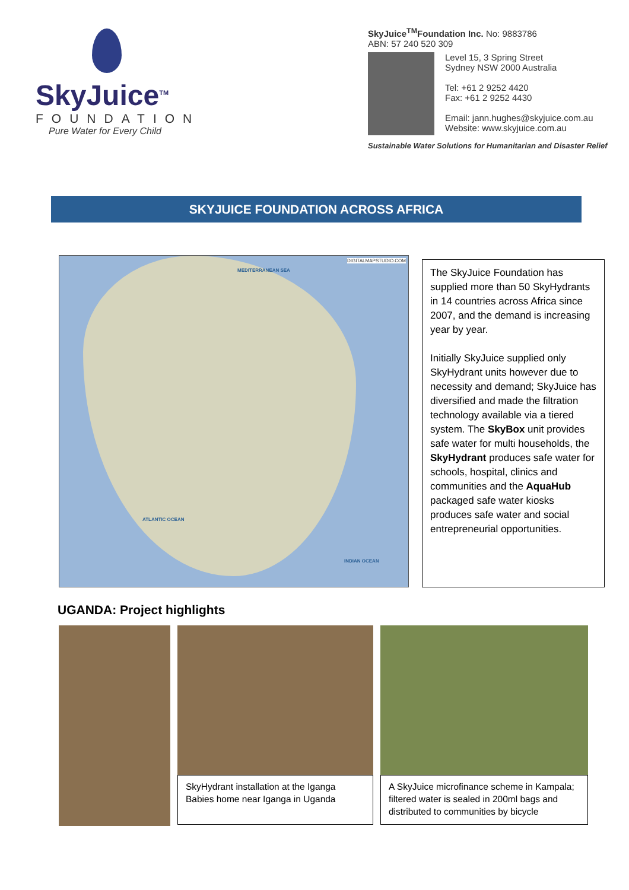SkyJuice<sup>TM</sup>
FOUNDATION
Pure Water for Every Child
SkyJuice<sup>TM</sup>Foundation Inc. No: 9883786
ABN: 57 240 520 309
Level 15, 3 Spring Street
Sydney NSW 2000 Australia
Tel: +61 2 9252 4420
Fax: +61 2 9252 4430
Email: jann.hughes@skyjuice.com.au
Website: www.skyjuice.com.au
Sustainable Water Solutions for Humanitarian and Disaster Relief
SKYJUICE FOUNDATION ACROSS AFRICA
DIGITALMAPSTUDIO.COM
ATLANTIC OCEAN
INDIAN OCEAN
MEDITERRANEAN SEA
The SkyJuice Foundation has supplied more than 50 SkyHydrants in 14 countries across Africa since 2007, and the demand is increasing year by year.
Initially SkyJuice supplied only SkyHydrant units however due to necessity and demand; SkyJuice has diversified and made the filtration technology available via a tiered system. The SkyBox unit provides safe water for multi households, the SkyHydrant produces safe water for schools, hospital, clinics and communities and the AquaHub packaged safe water kiosks produces safe water and social entrepreneurial opportunities.
UGANDA: Project highlights
SkyHydrant installation at the Iganga Babies home near Iganga in Uganda
A SkyJuice microfinance scheme in Kampala; filtered water is sealed in 200ml bags and distributed to communities by bicycle